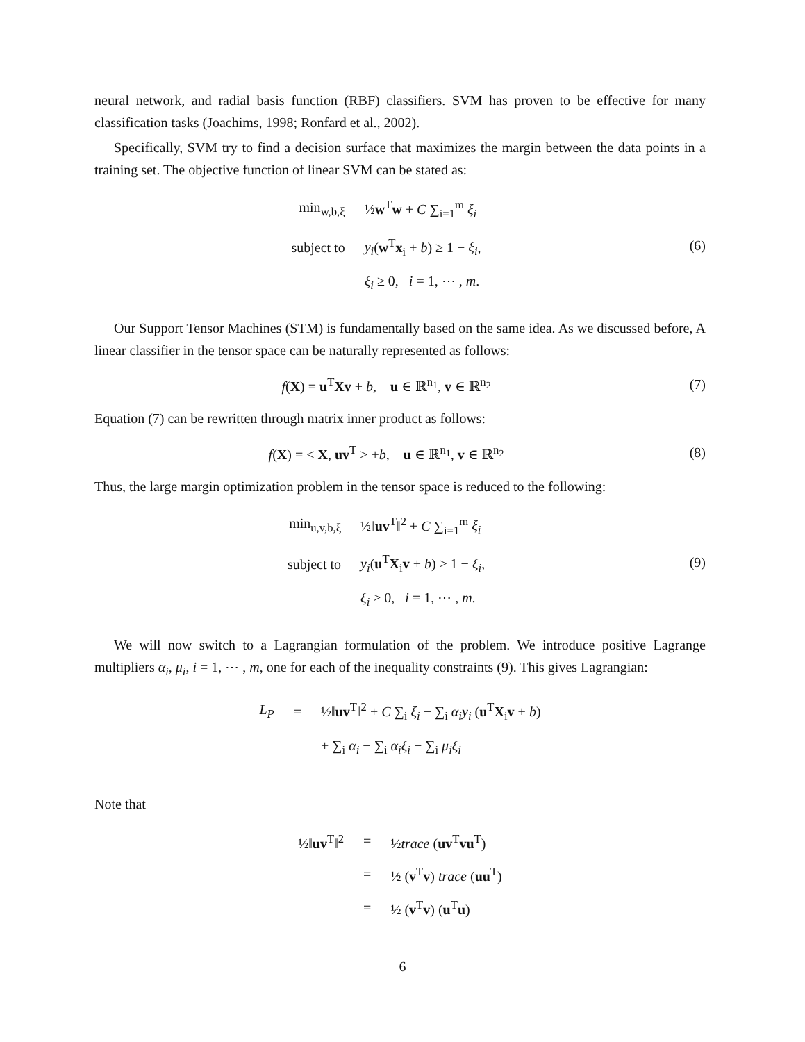neural network, and radial basis function (RBF) classifiers. SVM has proven to be effective for many classification tasks (Joachims, 1998; Ronfard et al., 2002).
Specifically, SVM try to find a decision surface that maximizes the margin between the data points in a training set. The objective function of linear SVM can be stated as:
| min<sub>w,b,ξ</sub> | ½ w<sup>T</sup> w + C ∑<sub>i=1</sub><sup>m</sup> ξ<sub>i</sub> |
| subject to | y<sub>i</sub> ( w<sup>T</sup> x<sub>i</sub> + b ) ≥ 1 − ξ<sub>i</sub> , |
| | ξ<sub>i</sub> ≥ 0, i = 1, ⋯ , m . |
(6)
Our Support Tensor Machines (STM) is fundamentally based on the same idea. As we discussed before, A linear classifier in the tensor space can be naturally represented as follows:
f(X) = u<sup>T</sup>Xv + b, u ∈ ℝ<sup>n<sub>1</sub></sup>, v ∈ ℝ<sup>n<sub>2</sub></sup>
(7)
Equation (7) can be rewritten through matrix inner product as follows:
f(X) = < X, uv<sup>T</sup> > +b, u ∈ ℝ<sup>n<sub>1</sub></sup>, v ∈ ℝ<sup>n<sub>2</sub></sup>
(8)
Thus, the large margin optimization problem in the tensor space is reduced to the following:
| min<sub>u,v,b,ξ</sub> | ½‖ uv<sup>T</sup>‖<sup>2</sup> + C ∑<sub>i=1</sub><sup>m</sup> ξ<sub>i</sub> |
| subject to | y<sub>i</sub> ( u<sup>T</sup> X<sub>i</sub> v + b ) ≥ 1 − ξ<sub>i</sub> , |
| | ξ<sub>i</sub> ≥ 0, i = 1, ⋯ , m . |
(9)
We will now switch to a Lagrangian formulation of the problem. We introduce positive Lagrange multipliers α<sub>i</sub>, μ<sub>i</sub>, i = 1, ⋯ , m, one for each of the inequality constraints (9). This gives Lagrangian:
| L<sub>P</sub> | = | ½‖ uv<sup>T</sup>‖<sup>2</sup> + C ∑<sub>i</sub> ξ<sub>i</sub> − ∑<sub>i</sub> α<sub>i</sub>y<sub>i</sub> ( u<sup>T</sup> X<sub>i</sub> v + b ) |
| | | + ∑<sub>i</sub> α<sub>i</sub> − ∑<sub>i</sub> α<sub>i</sub>ξ<sub>i</sub> − ∑<sub>i</sub> μ<sub>i</sub>ξ<sub>i</sub> |
Note that
| ½‖ uv<sup>T</sup>‖<sup>2</sup> | = | ½ trace ( uv<sup>T</sup> vu<sup>T</sup>) |
| | = | ½ ( v<sup>T</sup> v ) trace ( uu<sup>T</sup>) |
| | = | ½ ( v<sup>T</sup> v ) ( u<sup>T</sup> u ) |
6